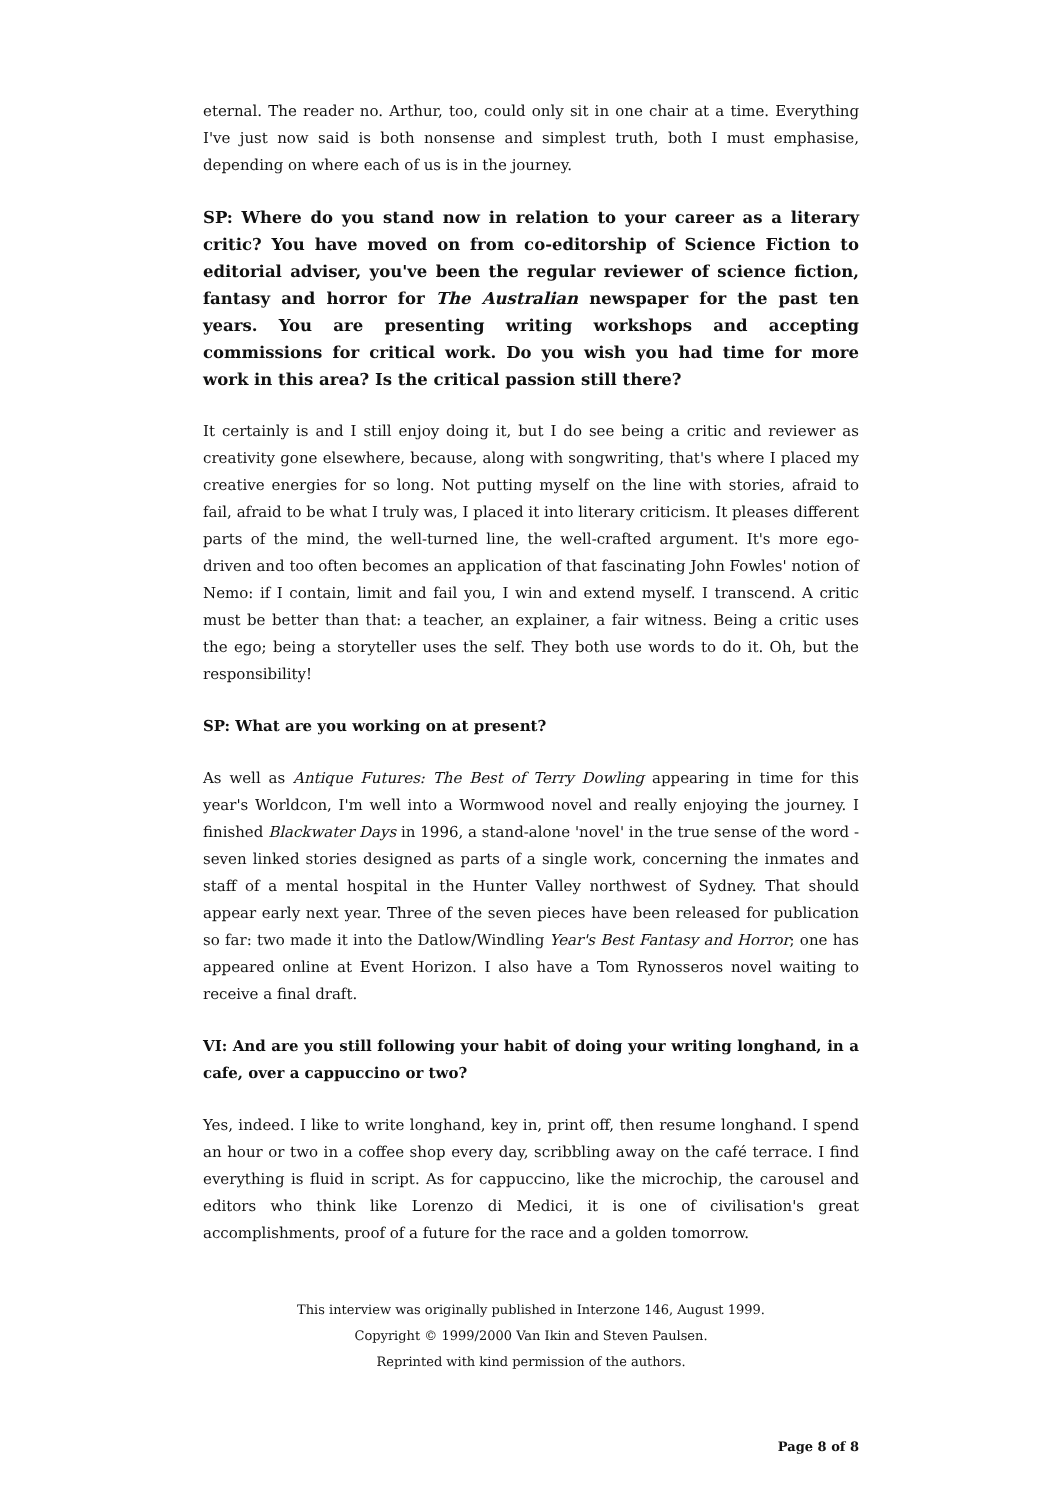eternal. The reader no. Arthur, too, could only sit in one chair at a time. Everything I've just now said is both nonsense and simplest truth, both I must emphasise, depending on where each of us is in the journey.
SP: Where do you stand now in relation to your career as a literary critic? You have moved on from co-editorship of Science Fiction to editorial adviser, you've been the regular reviewer of science fiction, fantasy and horror for The Australian newspaper for the past ten years. You are presenting writing workshops and accepting commissions for critical work. Do you wish you had time for more work in this area? Is the critical passion still there?
It certainly is and I still enjoy doing it, but I do see being a critic and reviewer as creativity gone elsewhere, because, along with songwriting, that's where I placed my creative energies for so long. Not putting myself on the line with stories, afraid to fail, afraid to be what I truly was, I placed it into literary criticism. It pleases different parts of the mind, the well-turned line, the well-crafted argument. It's more ego-driven and too often becomes an application of that fascinating John Fowles' notion of Nemo: if I contain, limit and fail you, I win and extend myself. I transcend. A critic must be better than that: a teacher, an explainer, a fair witness. Being a critic uses the ego; being a storyteller uses the self. They both use words to do it. Oh, but the responsibility!
SP: What are you working on at present?
As well as Antique Futures: The Best of Terry Dowling appearing in time for this year's Worldcon, I'm well into a Wormwood novel and really enjoying the journey. I finished Blackwater Days in 1996, a stand-alone 'novel' in the true sense of the word - seven linked stories designed as parts of a single work, concerning the inmates and staff of a mental hospital in the Hunter Valley northwest of Sydney. That should appear early next year. Three of the seven pieces have been released for publication so far: two made it into the Datlow/Windling Year's Best Fantasy and Horror; one has appeared online at Event Horizon. I also have a Tom Rynosseros novel waiting to receive a final draft.
VI: And are you still following your habit of doing your writing longhand, in a cafe, over a cappuccino or two?
Yes, indeed. I like to write longhand, key in, print off, then resume longhand. I spend an hour or two in a coffee shop every day, scribbling away on the café terrace. I find everything is fluid in script. As for cappuccino, like the microchip, the carousel and editors who think like Lorenzo di Medici, it is one of civilisation's great accomplishments, proof of a future for the race and a golden tomorrow.
This interview was originally published in Interzone 146, August 1999.
Copyright © 1999/2000 Van Ikin and Steven Paulsen.
Reprinted with kind permission of the authors.
Page 8 of 8